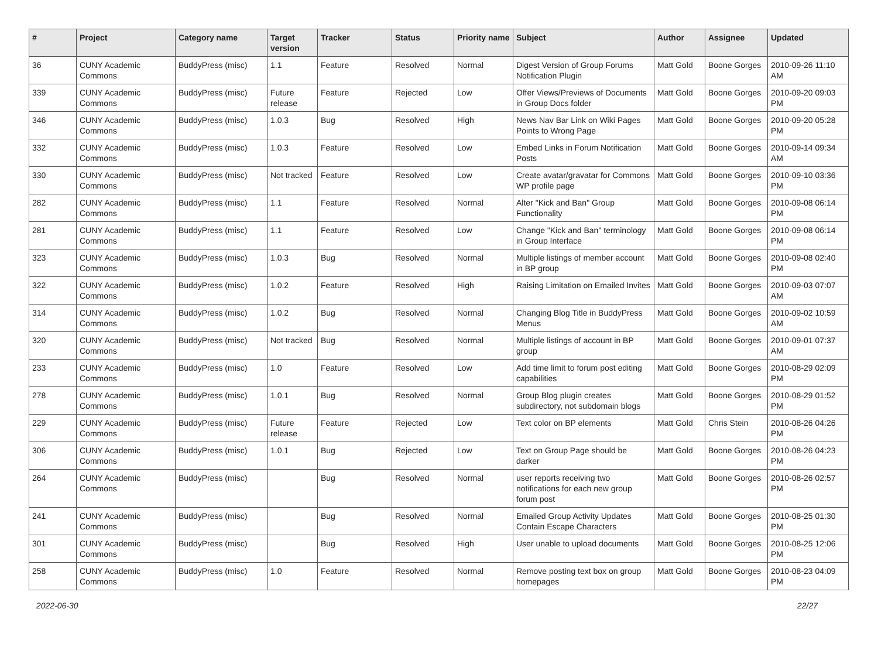| # | Project | Category name | Target version | Tracker | Status | Priority name | Subject | Author | Assignee | Updated |
| --- | --- | --- | --- | --- | --- | --- | --- | --- | --- | --- |
| 36 | CUNY Academic Commons | BuddyPress (misc) | 1.1 | Feature | Resolved | Normal | Digest Version of Group Forums Notification Plugin | Matt Gold | Boone Gorges | 2010-09-26 11:10 AM |
| 339 | CUNY Academic Commons | BuddyPress (misc) | Future release | Feature | Rejected | Low | Offer Views/Previews of Documents in Group Docs folder | Matt Gold | Boone Gorges | 2010-09-20 09:03 PM |
| 346 | CUNY Academic Commons | BuddyPress (misc) | 1.0.3 | Bug | Resolved | High | News Nav Bar Link on Wiki Pages Points to Wrong Page | Matt Gold | Boone Gorges | 2010-09-20 05:28 PM |
| 332 | CUNY Academic Commons | BuddyPress (misc) | 1.0.3 | Feature | Resolved | Low | Embed Links in Forum Notification Posts | Matt Gold | Boone Gorges | 2010-09-14 09:34 AM |
| 330 | CUNY Academic Commons | BuddyPress (misc) | Not tracked | Feature | Resolved | Low | Create avatar/gravatar for Commons WP profile page | Matt Gold | Boone Gorges | 2010-09-10 03:36 PM |
| 282 | CUNY Academic Commons | BuddyPress (misc) | 1.1 | Feature | Resolved | Normal | Alter "Kick and Ban" Group Functionality | Matt Gold | Boone Gorges | 2010-09-08 06:14 PM |
| 281 | CUNY Academic Commons | BuddyPress (misc) | 1.1 | Feature | Resolved | Low | Change "Kick and Ban" terminology in Group Interface | Matt Gold | Boone Gorges | 2010-09-08 06:14 PM |
| 323 | CUNY Academic Commons | BuddyPress (misc) | 1.0.3 | Bug | Resolved | Normal | Multiple listings of member account in BP group | Matt Gold | Boone Gorges | 2010-09-08 02:40 PM |
| 322 | CUNY Academic Commons | BuddyPress (misc) | 1.0.2 | Feature | Resolved | High | Raising Limitation on Emailed Invites | Matt Gold | Boone Gorges | 2010-09-03 07:07 AM |
| 314 | CUNY Academic Commons | BuddyPress (misc) | 1.0.2 | Bug | Resolved | Normal | Changing Blog Title in BuddyPress Menus | Matt Gold | Boone Gorges | 2010-09-02 10:59 AM |
| 320 | CUNY Academic Commons | BuddyPress (misc) | Not tracked | Bug | Resolved | Normal | Multiple listings of account in BP group | Matt Gold | Boone Gorges | 2010-09-01 07:37 AM |
| 233 | CUNY Academic Commons | BuddyPress (misc) | 1.0 | Feature | Resolved | Low | Add time limit to forum post editing capabilities | Matt Gold | Boone Gorges | 2010-08-29 02:09 PM |
| 278 | CUNY Academic Commons | BuddyPress (misc) | 1.0.1 | Bug | Resolved | Normal | Group Blog plugin creates subdirectory, not subdomain blogs | Matt Gold | Boone Gorges | 2010-08-29 01:52 PM |
| 229 | CUNY Academic Commons | BuddyPress (misc) | Future release | Feature | Rejected | Low | Text color on BP elements | Matt Gold | Chris Stein | 2010-08-26 04:26 PM |
| 306 | CUNY Academic Commons | BuddyPress (misc) | 1.0.1 | Bug | Rejected | Low | Text on Group Page should be darker | Matt Gold | Boone Gorges | 2010-08-26 04:23 PM |
| 264 | CUNY Academic Commons | BuddyPress (misc) | | Bug | Resolved | Normal | user reports receiving two notifications for each new group forum post | Matt Gold | Boone Gorges | 2010-08-26 02:57 PM |
| 241 | CUNY Academic Commons | BuddyPress (misc) | | Bug | Resolved | Normal | Emailed Group Activity Updates Contain Escape Characters | Matt Gold | Boone Gorges | 2010-08-25 01:30 PM |
| 301 | CUNY Academic Commons | BuddyPress (misc) | | Bug | Resolved | High | User unable to upload documents | Matt Gold | Boone Gorges | 2010-08-25 12:06 PM |
| 258 | CUNY Academic Commons | BuddyPress (misc) | 1.0 | Feature | Resolved | Normal | Remove posting text box on group homepages | Matt Gold | Boone Gorges | 2010-08-23 04:09 PM |
2022-06-30 22/27